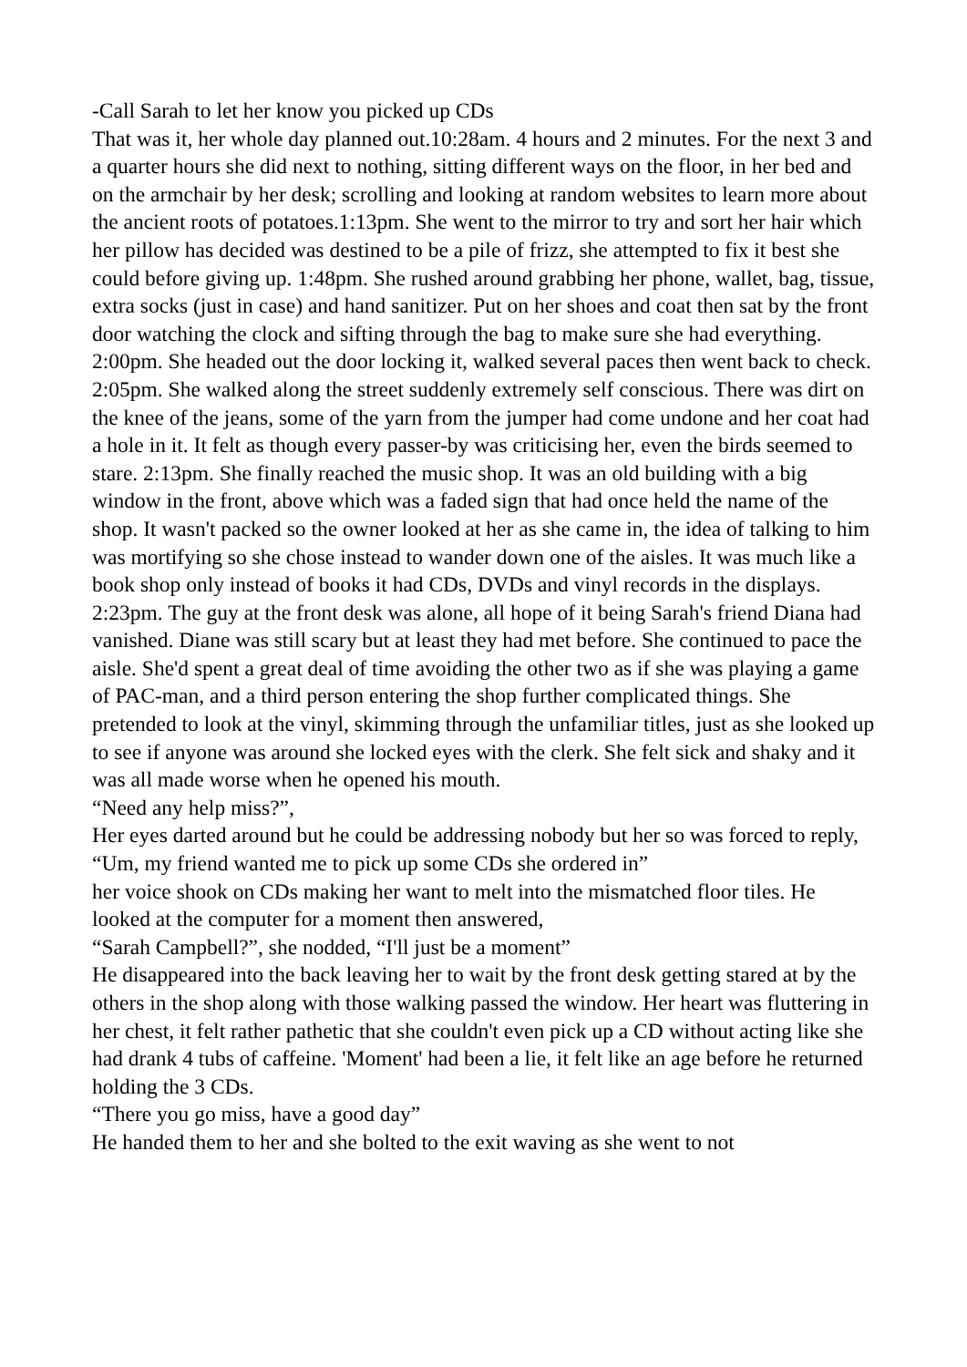-Call Sarah to let her know you picked up CDs
That was it, her whole day planned out.10:28am. 4 hours and 2 minutes. For the next 3 and a quarter hours she did next to nothing, sitting different ways on the floor, in her bed and on the armchair by her desk; scrolling and looking at random websites to learn more about the ancient roots of potatoes.1:13pm. She went to the mirror to try and sort her hair which her pillow has decided was destined to be a pile of frizz, she attempted to fix it best she could before giving up. 1:48pm. She rushed around grabbing her phone, wallet, bag, tissue, extra socks (just in case) and hand sanitizer. Put on her shoes and coat then sat by the front door watching the clock and sifting through the bag to make sure she had everything. 2:00pm. She headed out the door locking it, walked several paces then went back to check. 2:05pm. She walked along the street suddenly extremely self conscious. There was dirt on the knee of the jeans, some of the yarn from the jumper had come undone and her coat had a hole in it. It felt as though every passer-by was criticising her, even the birds seemed to stare. 2:13pm. She finally reached the music shop. It was an old building with a big window in the front, above which was a faded sign that had once held the name of the shop. It wasn't packed so the owner looked at her as she came in, the idea of talking to him was mortifying so she chose instead to wander down one of the aisles. It was much like a book shop only instead of books it had CDs, DVDs and vinyl records in the displays. 2:23pm. The guy at the front desk was alone, all hope of it being Sarah's friend Diana had vanished. Diane was still scary but at least they had met before. She continued to pace the aisle. She'd spent a great deal of time avoiding the other two as if she was playing a game of PAC-man, and a third person entering the shop further complicated things. She pretended to look at the vinyl, skimming through the unfamiliar titles, just as she looked up to see if anyone was around she locked eyes with the clerk. She felt sick and shaky and it was all made worse when he opened his mouth.
“Need any help miss?”,
Her eyes darted around but he could be addressing nobody but her so was forced to reply,
“Um, my friend wanted me to pick up some CDs she ordered in”
her voice shook on CDs making her want to melt into the mismatched floor tiles. He looked at the computer for a moment then answered,
“Sarah Campbell?”, she nodded, “I'll just be a moment”
He disappeared into the back leaving her to wait by the front desk getting stared at by the others in the shop along with those walking passed the window. Her heart was fluttering in her chest, it felt rather pathetic that she couldn't even pick up a CD without acting like she had drank 4 tubs of caffeine. 'Moment' had been a lie, it felt like an age before he returned holding the 3 CDs.
“There you go miss, have a good day”
He handed them to her and she bolted to the exit waving as she went to not